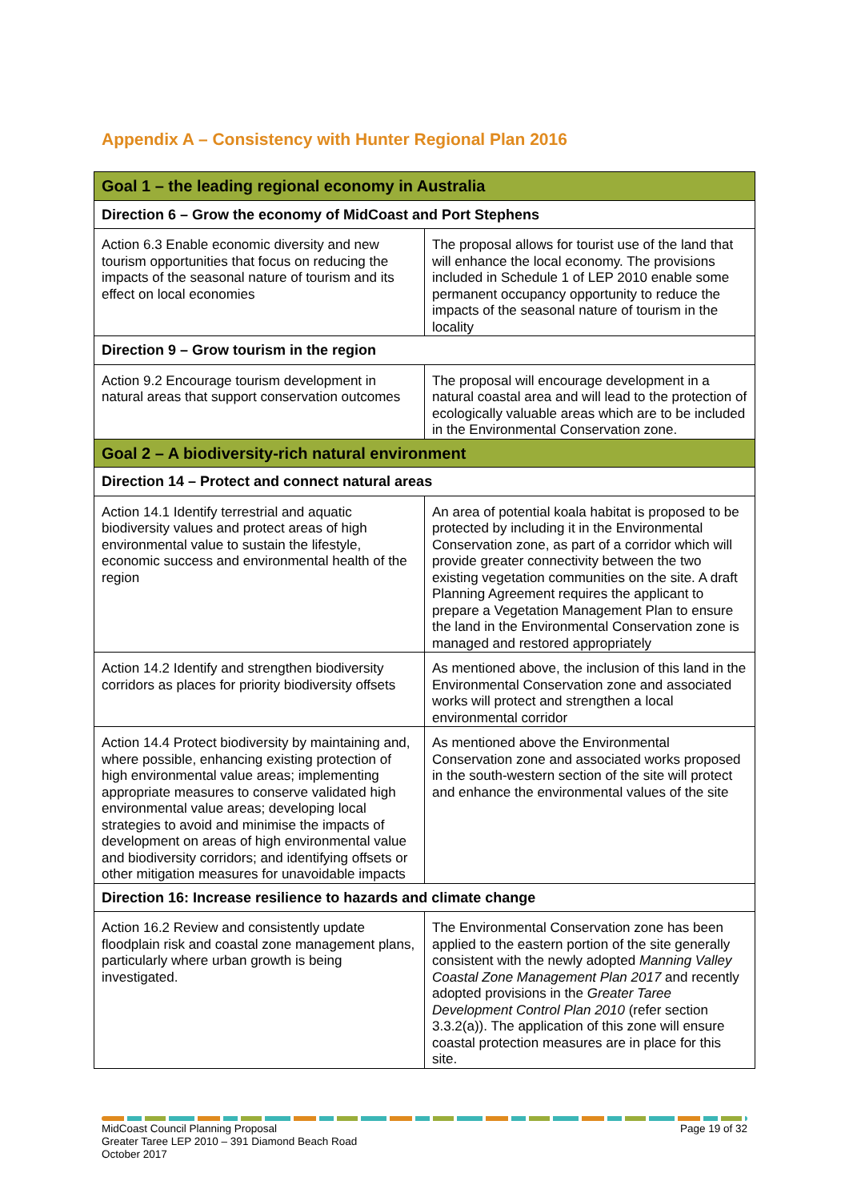Appendix A – Consistency with Hunter Regional Plan 2016
| Goal 1 – the leading regional economy in Australia | |
| --- | --- |
| Direction 6 – Grow the economy of MidCoast and Port Stephens | |
| Action 6.3 Enable economic diversity and new tourism opportunities that focus on reducing the impacts of the seasonal nature of tourism and its effect on local economies | The proposal allows for tourist use of the land that will enhance the local economy. The provisions included in Schedule 1 of LEP 2010 enable some permanent occupancy opportunity to reduce the impacts of the seasonal nature of tourism in the locality |
| Direction 9 – Grow tourism in the region | |
| Action 9.2 Encourage tourism development in natural areas that support conservation outcomes | The proposal will encourage development in a natural coastal area and will lead to the protection of ecologically valuable areas which are to be included in the Environmental Conservation zone. |
| Goal 2 – A biodiversity-rich natural environment | |
| Direction 14 – Protect and connect natural areas | |
| Action 14.1 Identify terrestrial and aquatic biodiversity values and protect areas of high environmental value to sustain the lifestyle, economic success and environmental health of the region | An area of potential koala habitat is proposed to be protected by including it in the Environmental Conservation zone, as part of a corridor which will provide greater connectivity between the two existing vegetation communities on the site. A draft Planning Agreement requires the applicant to prepare a Vegetation Management Plan to ensure the land in the Environmental Conservation zone is managed and restored appropriately |
| Action 14.2 Identify and strengthen biodiversity corridors as places for priority biodiversity offsets | As mentioned above, the inclusion of this land in the Environmental Conservation zone and associated works will protect and strengthen a local environmental corridor |
| Action 14.4 Protect biodiversity by maintaining and, where possible, enhancing existing protection of high environmental value areas; implementing appropriate measures to conserve validated high environmental value areas; developing local strategies to avoid and minimise the impacts of development on areas of high environmental value and biodiversity corridors; and identifying offsets or other mitigation measures for unavoidable impacts | As mentioned above the Environmental Conservation zone and associated works proposed in the south-western section of the site will protect and enhance the environmental values of the site |
| Direction 16: Increase resilience to hazards and climate change | |
| Action 16.2 Review and consistently update floodplain risk and coastal zone management plans, particularly where urban growth is being investigated. | The Environmental Conservation zone has been applied to the eastern portion of the site generally consistent with the newly adopted Manning Valley Coastal Zone Management Plan 2017 and recently adopted provisions in the Greater Taree Development Control Plan 2010 (refer section 3.3.2(a)). The application of this zone will ensure coastal protection measures are in place for this site. |
MidCoast Council Planning Proposal
Greater Taree LEP 2010 – 391 Diamond Beach Road
October 2017
Page 19 of 32